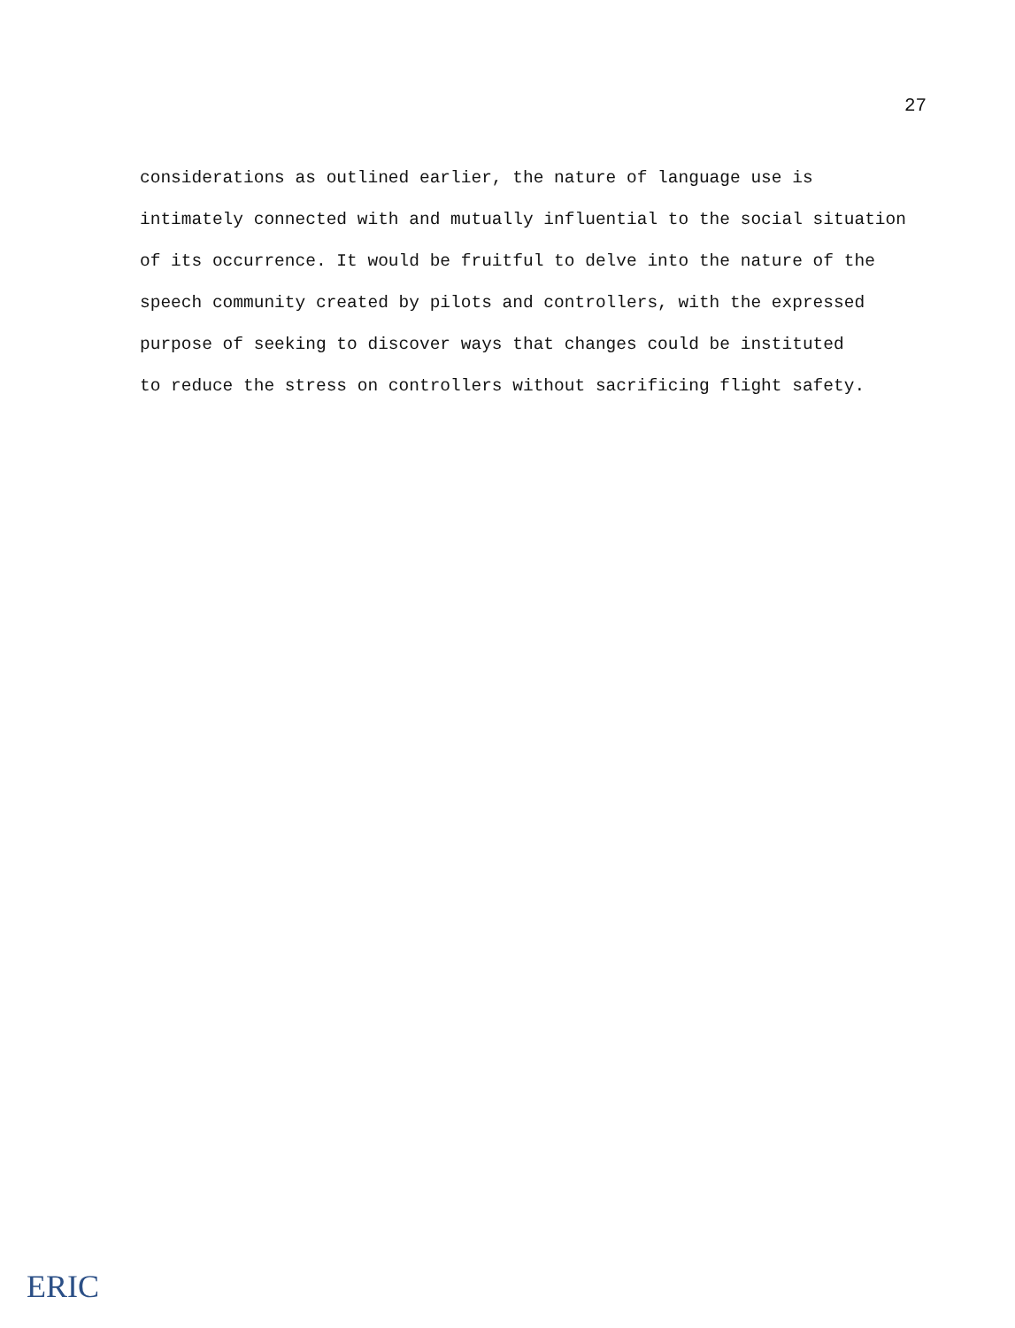27
considerations as outlined earlier, the nature of language use is
intimately connected with and mutually influential to the social situation
of its occurrence. It would be fruitful to delve into the nature of the
speech community created by pilots and controllers, with the expressed
purpose of seeking to discover ways that changes could be instituted
to reduce the stress on controllers without sacrificing flight safety.
ERIC